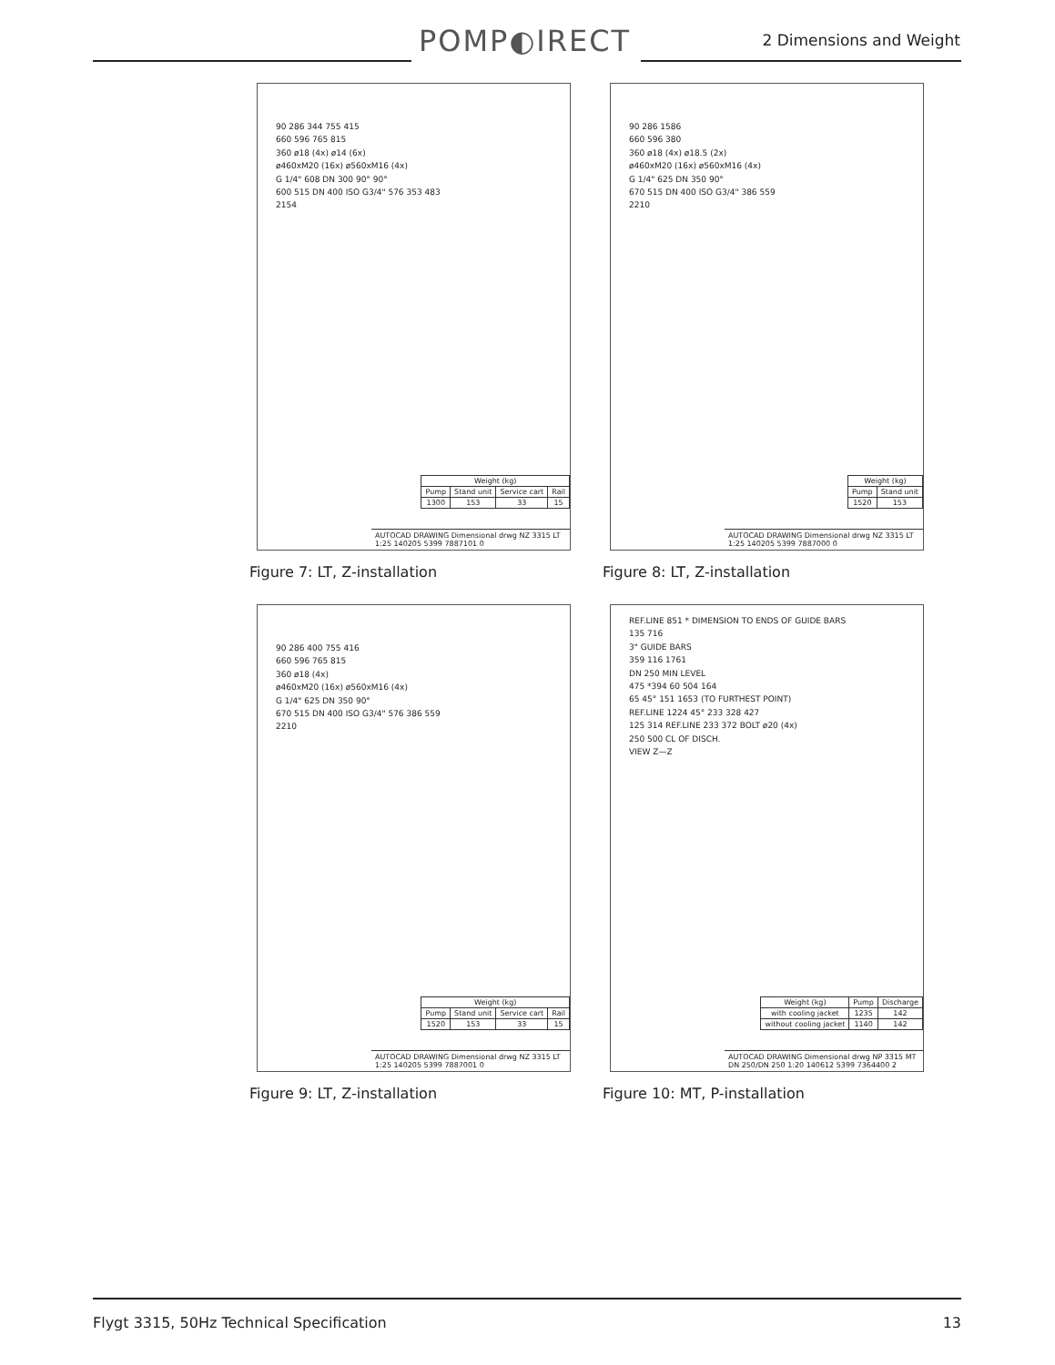POMP◐IRECT 2 Dimensions and Weight
90 286 344 755 415
660 596 765 815
360 ø18 (4x) ø14 (6x)
ø460xM20 (16x) ø560xM16 (4x)
G 1/4" 608 DN 300 90° 90°
600 515 DN 400 ISO G3/4" 576 353 483
2154
| Weight (kg) | | | |
| --- | --- | --- | --- |
| Pump | Stand unit | Service cart | Rail |
| 1300 | 153 | 33 | 15 |
AUTOCAD DRAWING Dimensional drwg NZ 3315 LT 1:25 140205 5399 7887101 0
Figure 7: LT, Z-installation
90 286 1586
660 596 380
360 ø18 (4x) ø18.5 (2x)
ø460xM20 (16x) ø560xM16 (4x)
G 1/4" 625 DN 350 90°
670 515 DN 400 ISO G3/4" 386 559
2210
| Weight (kg) | |
| --- | --- |
| Pump | Stand unit |
| 1520 | 153 |
AUTOCAD DRAWING Dimensional drwg NZ 3315 LT 1:25 140205 5399 7887000 0
Figure 8: LT, Z-installation
90 286 400 755 416
660 596 765 815
360 ø18 (4x)
ø460xM20 (16x) ø560xM16 (4x)
G 1/4" 625 DN 350 90°
670 515 DN 400 ISO G3/4" 576 386 559
2210
| Weight (kg) | | | |
| --- | --- | --- | --- |
| Pump | Stand unit | Service cart | Rail |
| 1520 | 153 | 33 | 15 |
AUTOCAD DRAWING Dimensional drwg NZ 3315 LT 1:25 140205 5399 7887001 0
Figure 9: LT, Z-installation
REF.LINE 851 * DIMENSION TO ENDS OF GUIDE BARS
135 716
3" GUIDE BARS
359 116 1761
DN 250 MIN LEVEL
475 *394 60 504 164
65 45° 151 1653 (TO FURTHEST POINT)
REF.LINE 1224 45° 233 328 427
125 314 REF.LINE 233 372 BOLT ø20 (4x)
250 500 CL OF DISCH.
VIEW Z—Z
| Weight (kg) | Pump | Discharge |
| --- | --- | --- |
| with cooling jacket | 1235 | 142 |
| without cooling jacket | 1140 | 142 |
AUTOCAD DRAWING Dimensional drwg NP 3315 MT DN 250/DN 250 1:20 140612 5399 7364400 2
Figure 10: MT, P-installation
Flygt 3315, 50Hz Technical Specification
13